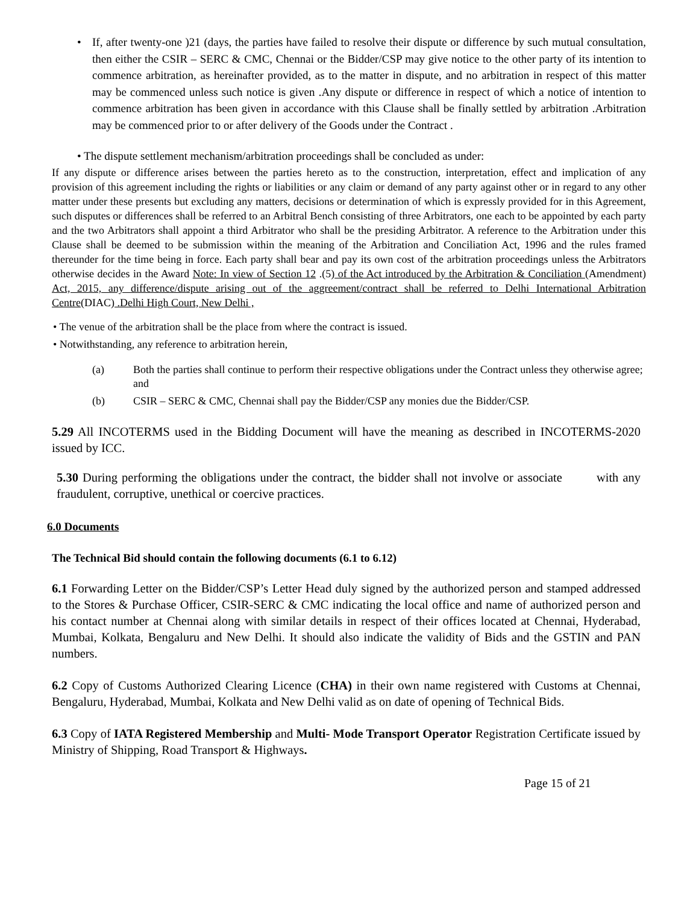• If, after twenty-one )21 (days, the parties have failed to resolve their dispute or difference by such mutual consultation, then either the CSIR – SERC & CMC, Chennai or the Bidder/CSP may give notice to the other party of its intention to commence arbitration, as hereinafter provided, as to the matter in dispute, and no arbitration in respect of this matter may be commenced unless such notice is given .Any dispute or difference in respect of which a notice of intention to commence arbitration has been given in accordance with this Clause shall be finally settled by arbitration .Arbitration may be commenced prior to or after delivery of the Goods under the Contract .
• The dispute settlement mechanism/arbitration proceedings shall be concluded as under:
If any dispute or difference arises between the parties hereto as to the construction, interpretation, effect and implication of any provision of this agreement including the rights or liabilities or any claim or demand of any party against other or in regard to any other matter under these presents but excluding any matters, decisions or determination of which is expressly provided for in this Agreement, such disputes or differences shall be referred to an Arbitral Bench consisting of three Arbitrators, one each to be appointed by each party and the two Arbitrators shall appoint a third Arbitrator who shall be the presiding Arbitrator. A reference to the Arbitration under this Clause shall be deemed to be submission within the meaning of the Arbitration and Conciliation Act, 1996 and the rules framed thereunder for the time being in force. Each party shall bear and pay its own cost of the arbitration proceedings unless the Arbitrators otherwise decides in the Award Note: In view of Section 12 .(5) of the Act introduced by the Arbitration & Conciliation (Amendment) Act, 2015, any difference/dispute arising out of the aggreement/contract shall be referred to Delhi International Arbitration Centre(DIAC) .Delhi High Court, New Delhi ,
• The venue of the arbitration shall be the place from where the contract is issued.
• Notwithstanding, any reference to arbitration herein,
(a) Both the parties shall continue to perform their respective obligations under the Contract unless they otherwise agree; and
(b) CSIR – SERC & CMC, Chennai shall pay the Bidder/CSP any monies due the Bidder/CSP.
5.29 All INCOTERMS used in the Bidding Document will have the meaning as described in INCOTERMS-2020 issued by ICC.
5.30 During performing the obligations under the contract, the bidder shall not involve or associate with any fraudulent, corruptive, unethical or coercive practices.
6.0 Documents
The Technical Bid should contain the following documents (6.1 to 6.12)
6.1 Forwarding Letter on the Bidder/CSP’s Letter Head duly signed by the authorized person and stamped addressed to the Stores & Purchase Officer, CSIR-SERC & CMC indicating the local office and name of authorized person and his contact number at Chennai along with similar details in respect of their offices located at Chennai, Hyderabad, Mumbai, Kolkata, Bengaluru and New Delhi. It should also indicate the validity of Bids and the GSTIN and PAN numbers.
6.2 Copy of Customs Authorized Clearing Licence (CHA) in their own name registered with Customs at Chennai, Bengaluru, Hyderabad, Mumbai, Kolkata and New Delhi valid as on date of opening of Technical Bids.
6.3 Copy of IATA Registered Membership and Multi- Mode Transport Operator Registration Certificate issued by Ministry of Shipping, Road Transport & Highways.
Page 15 of 21